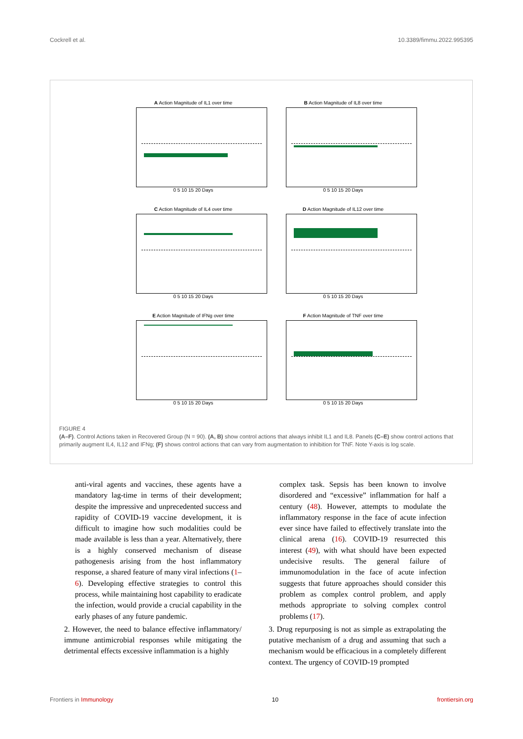Cockrell et al. 10.3389/fimmu.2022.995395
A Action Magnitude of IL1 over time
0 5 10 15 20 Days
B Action Magnitude of IL8 over time
0 5 10 15 20 Days
C Action Magnitude of IL4 over time
0 5 10 15 20 Days
D Action Magnitude of IL12 over time
0 5 10 15 20 Days
E Action Magnitude of IFNg over time
0 5 10 15 20 Days
F Action Magnitude of TNF over time
0 5 10 15 20 Days
FIGURE 4
(A–F). Control Actions taken in Recovered Group (N = 90). (A, B) show control actions that always inhibit IL1 and IL8. Panels (C–E) show control actions that primarily augment IL4, IL12 and IFNg; (F) shows control actions that can vary from augmentation to inhibition for TNF. Note Y-axis is log scale.
anti-viral agents and vaccines, these agents have a mandatory lag-time in terms of their development; despite the impressive and unprecedented success and rapidity of COVID-19 vaccine development, it is difficult to imagine how such modalities could be made available is less than a year. Alternatively, there is a highly conserved mechanism of disease pathogenesis arising from the host inflammatory response, a shared feature of many viral infections (1–6). Developing effective strategies to control this process, while maintaining host capability to eradicate the infection, would provide a crucial capability in the early phases of any future pandemic.
2. However, the need to balance effective inflammatory/ immune antimicrobial responses while mitigating the detrimental effects excessive inflammation is a highly
complex task. Sepsis has been known to involve disordered and “excessive” inflammation for half a century (48). However, attempts to modulate the inflammatory response in the face of acute infection ever since have failed to effectively translate into the clinical arena (16). COVID-19 resurrected this interest (49), with what should have been expected undecisive results. The general failure of immunomodulation in the face of acute infection suggests that future approaches should consider this problem as complex control problem, and apply methods appropriate to solving complex control problems (17).
3. Drug repurposing is not as simple as extrapolating the putative mechanism of a drug and assuming that such a mechanism would be efficacious in a completely different context. The urgency of COVID-19 prompted
Frontiers in Immunology 10 frontiersin.org